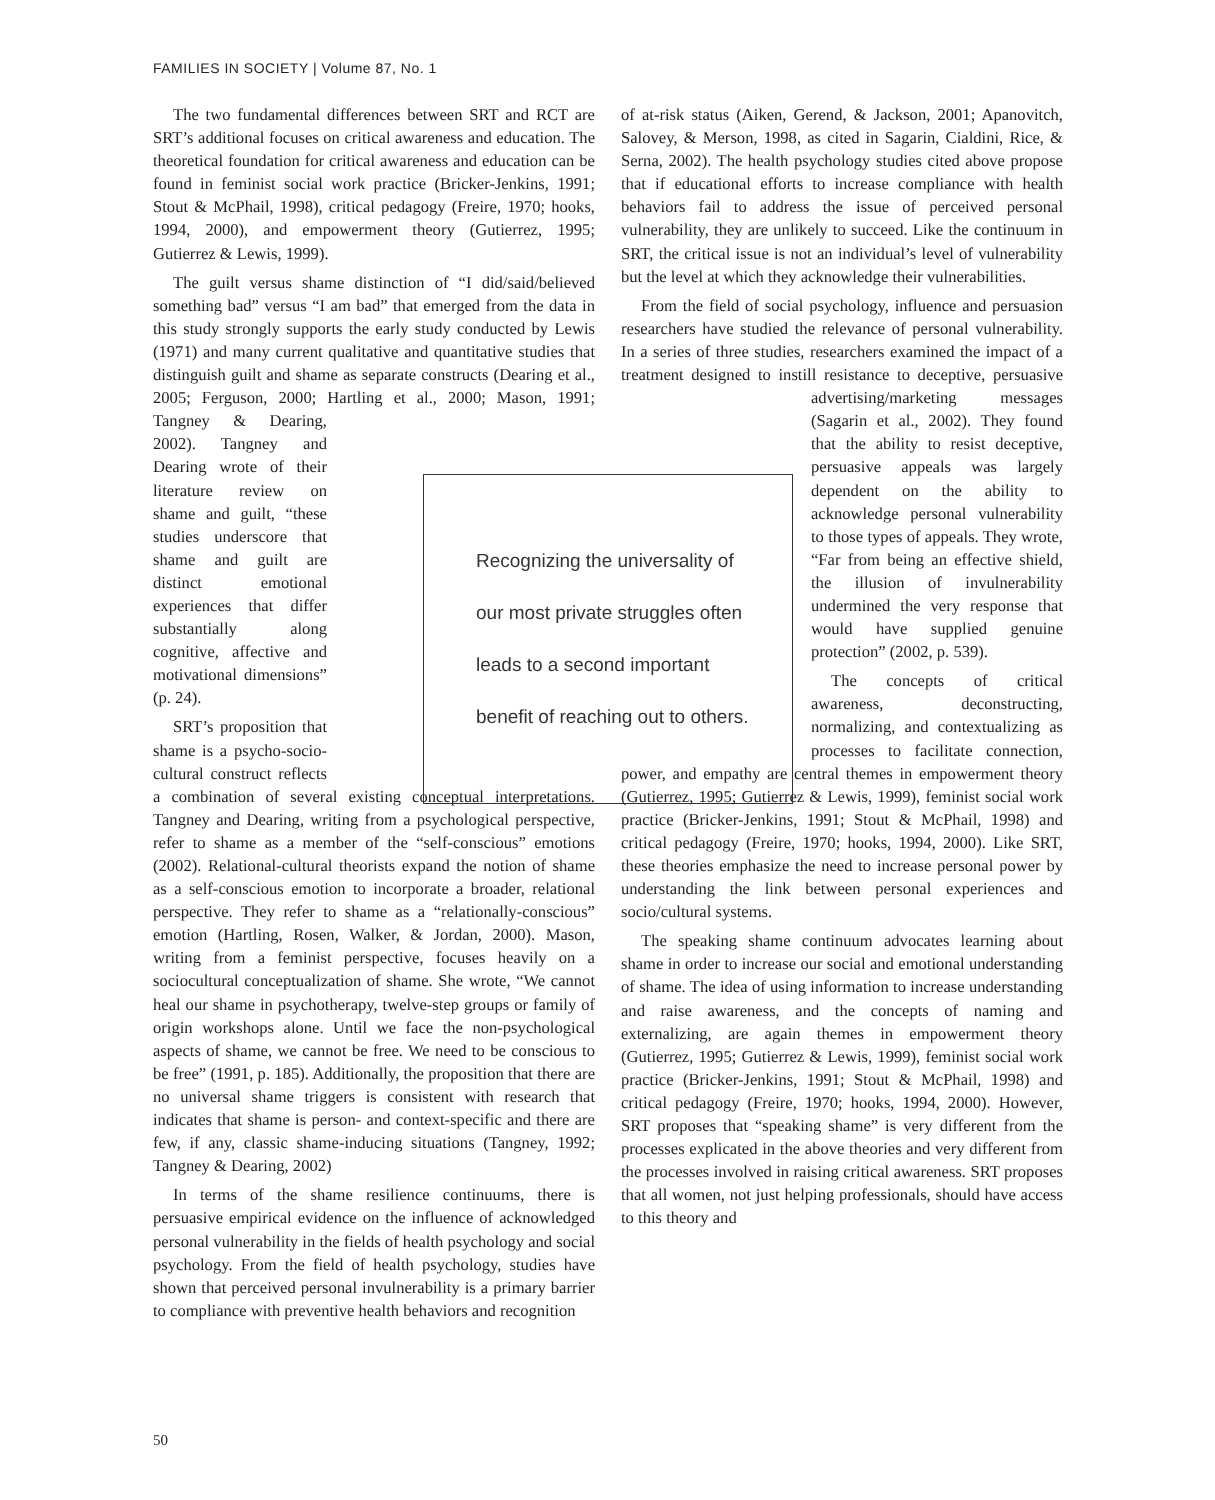FAMILIES IN SOCIETY | Volume 87, No. 1
The two fundamental differences between SRT and RCT are SRT’s additional focuses on critical awareness and education. The theoretical foundation for critical awareness and education can be found in feminist social work practice (Bricker-Jenkins, 1991; Stout & McPhail, 1998), critical pedagogy (Freire, 1970; hooks, 1994, 2000), and empowerment theory (Gutierrez, 1995; Gutierrez & Lewis, 1999).
The guilt versus shame distinction of “I did/said/believed something bad” versus “I am bad” that emerged from the data in this study strongly supports the early study conducted by Lewis (1971) and many current qualitative and quantitative studies that distinguish guilt and shame as separate constructs (Dearing et al., 2005; Ferguson, 2000; Hartling et al., 2000; Mason, 1991; Tangney & Dearing, 2002). Tangney and Dearing wrote of their literature review on shame and guilt, “these studies underscore that shame and guilt are distinct emotional experiences that differ substantially along cognitive, affective and motivational dimensions” (p. 24).
SRT’s proposition that shame is a psycho-socio-cultural construct reflects a combination of several existing conceptual interpretations. Tangney and Dearing, writing from a psychological perspective, refer to shame as a member of the “self-conscious” emotions (2002). Relational-cultural theorists expand the notion of shame as a self-conscious emotion to incorporate a broader, relational perspective. They refer to shame as a “relationally-conscious” emotion (Hartling, Rosen, Walker, & Jordan, 2000). Mason, writing from a feminist perspective, focuses heavily on a sociocultural conceptualization of shame. She wrote, “We cannot heal our shame in psychotherapy, twelve-step groups or family of origin workshops alone. Until we face the non-psychological aspects of shame, we cannot be free. We need to be conscious to be free” (1991, p. 185). Additionally, the proposition that there are no universal shame triggers is consistent with research that indicates that shame is person- and context-specific and there are few, if any, classic shame-inducing situations (Tangney, 1992; Tangney & Dearing, 2002)
In terms of the shame resilience continuums, there is persuasive empirical evidence on the influence of acknowledged personal vulnerability in the fields of health psychology and social psychology. From the field of health psychology, studies have shown that perceived personal invulnerability is a primary barrier to compliance with preventive health behaviors and recognition
of at-risk status (Aiken, Gerend, & Jackson, 2001; Apanovitch, Salovey, & Merson, 1998, as cited in Sagarin, Cialdini, Rice, & Serna, 2002). The health psychology studies cited above propose that if educational efforts to increase compliance with health behaviors fail to address the issue of perceived personal vulnerability, they are unlikely to succeed. Like the continuum in SRT, the critical issue is not an individual’s level of vulnerability but the level at which they acknowledge their vulnerabilities.
From the field of social psychology, influence and persuasion researchers have studied the relevance of personal vulnerability. In a series of three studies, researchers examined the impact of a treatment designed to instill resistance to deceptive, persuasive advertising/marketing messages (Sagarin et al., 2002). They found that the ability to resist deceptive, persuasive appeals was largely dependent on the ability to acknowledge personal vulnerability to those types of appeals. They wrote, “Far from being an effective shield, the illusion of invulnerability undermined the very response that would have supplied genuine protection” (2002, p. 539).
The concepts of critical awareness, deconstructing, normalizing, and contextualizing as processes to facilitate connection, power, and empathy are central themes in empowerment theory (Gutierrez, 1995; Gutierrez & Lewis, 1999), feminist social work practice (Bricker-Jenkins, 1991; Stout & McPhail, 1998) and critical pedagogy (Freire, 1970; hooks, 1994, 2000). Like SRT, these theories emphasize the need to increase personal power by understanding the link between personal experiences and socio/cultural systems.
The speaking shame continuum advocates learning about shame in order to increase our social and emotional understanding of shame. The idea of using information to increase understanding and raise awareness, and the concepts of naming and externalizing, are again themes in empowerment theory (Gutierrez, 1995; Gutierrez & Lewis, 1999), feminist social work practice (Bricker-Jenkins, 1991; Stout & McPhail, 1998) and critical pedagogy (Freire, 1970; hooks, 1994, 2000). However, SRT proposes that “speaking shame” is very different from the processes explicated in the above theories and very different from the processes involved in raising critical awareness. SRT proposes that all women, not just helping professionals, should have access to this theory and
Recognizing the universality of
our most private struggles often
leads to a second important
benefit of reaching out to others.
50